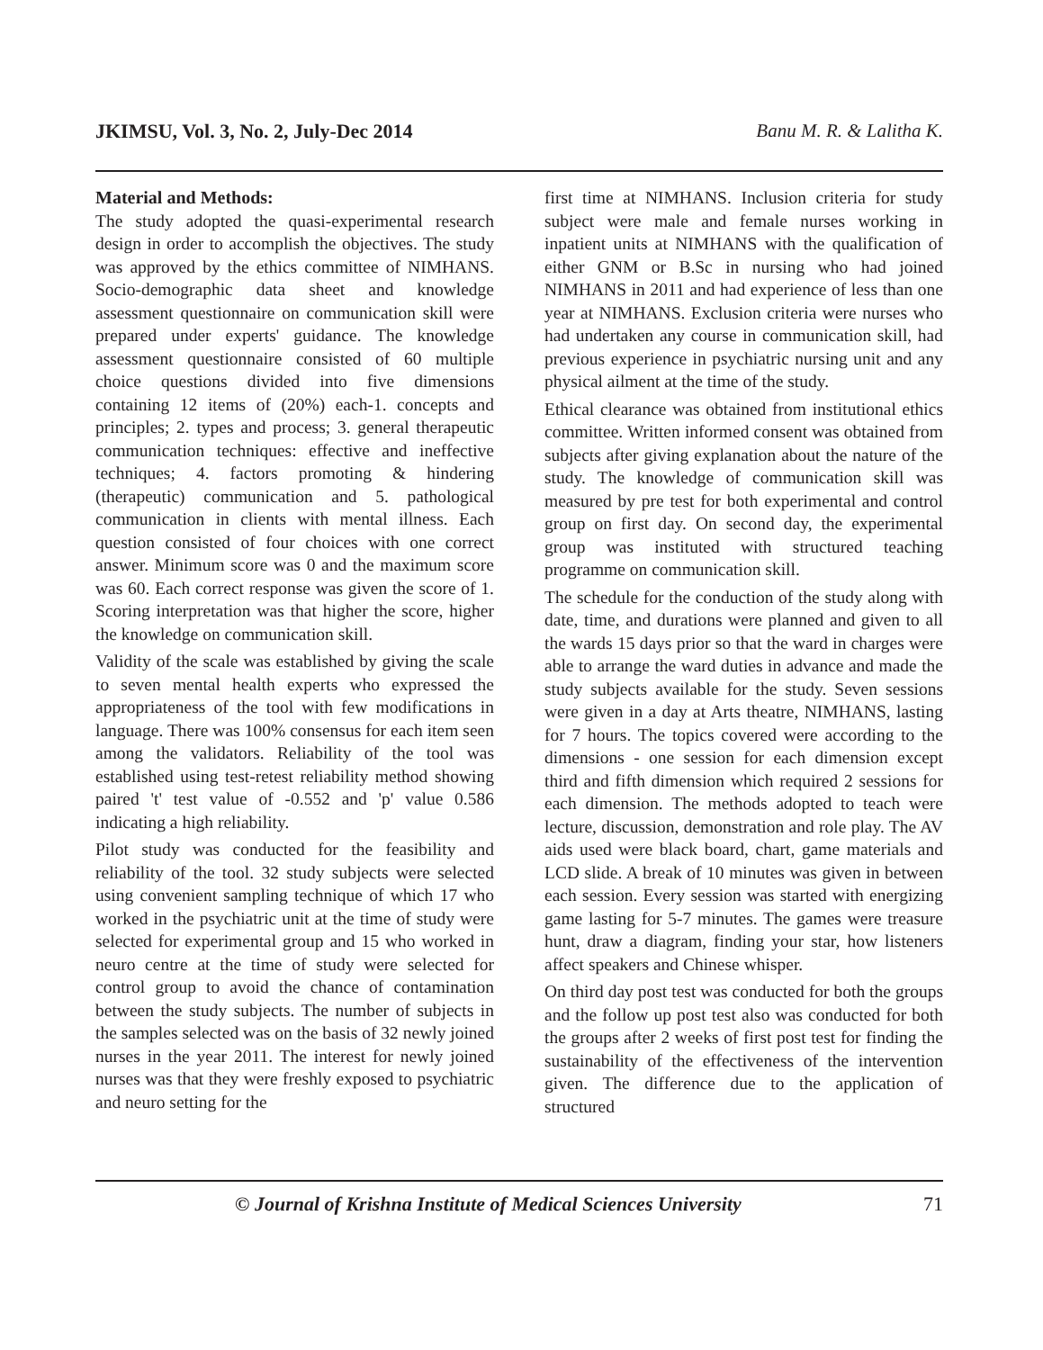JKIMSU, Vol. 3, No. 2, July-Dec 2014 Banu M. R. & Lalitha K.
Material and Methods:
The study adopted the quasi-experimental research design in order to accomplish the objectives. The study was approved by the ethics committee of NIMHANS. Socio-demographic data sheet and knowledge assessment questionnaire on communication skill were prepared under experts' guidance. The knowledge assessment questionnaire consisted of 60 multiple choice questions divided into five dimensions containing 12 items of (20%) each-1. concepts and principles; 2. types and process; 3. general therapeutic communication techniques: effective and ineffective techniques; 4. factors promoting & hindering (therapeutic) communication and 5. pathological communication in clients with mental illness. Each question consisted of four choices with one correct answer. Minimum score was 0 and the maximum score was 60. Each correct response was given the score of 1. Scoring interpretation was that higher the score, higher the knowledge on communication skill.
Validity of the scale was established by giving the scale to seven mental health experts who expressed the appropriateness of the tool with few modifications in language. There was 100% consensus for each item seen among the validators. Reliability of the tool was established using test-retest reliability method showing paired 't' test value of -0.552 and 'p' value 0.586 indicating a high reliability.
Pilot study was conducted for the feasibility and reliability of the tool. 32 study subjects were selected using convenient sampling technique of which 17 who worked in the psychiatric unit at the time of study were selected for experimental group and 15 who worked in neuro centre at the time of study were selected for control group to avoid the chance of contamination between the study subjects. The number of subjects in the samples selected was on the basis of 32 newly joined nurses in the year 2011. The interest for newly joined nurses was that they were freshly exposed to psychiatric and neuro setting for the
first time at NIMHANS. Inclusion criteria for study subject were male and female nurses working in inpatient units at NIMHANS with the qualification of either GNM or B.Sc in nursing who had joined NIMHANS in 2011 and had experience of less than one year at NIMHANS. Exclusion criteria were nurses who had undertaken any course in communication skill, had previous experience in psychiatric nursing unit and any physical ailment at the time of the study.
Ethical clearance was obtained from institutional ethics committee. Written informed consent was obtained from subjects after giving explanation about the nature of the study. The knowledge of communication skill was measured by pre test for both experimental and control group on first day. On second day, the experimental group was instituted with structured teaching programme on communication skill.
The schedule for the conduction of the study along with date, time, and durations were planned and given to all the wards 15 days prior so that the ward in charges were able to arrange the ward duties in advance and made the study subjects available for the study. Seven sessions were given in a day at Arts theatre, NIMHANS, lasting for 7 hours. The topics covered were according to the dimensions - one session for each dimension except third and fifth dimension which required 2 sessions for each dimension. The methods adopted to teach were lecture, discussion, demonstration and role play. The AV aids used were black board, chart, game materials and LCD slide. A break of 10 minutes was given in between each session. Every session was started with energizing game lasting for 5-7 minutes. The games were treasure hunt, draw a diagram, finding your star, how listeners affect speakers and Chinese whisper.
On third day post test was conducted for both the groups and the follow up post test also was conducted for both the groups after 2 weeks of first post test for finding the sustainability of the effectiveness of the intervention given. The difference due to the application of structured
© Journal of Krishna Institute of Medical Sciences University 71